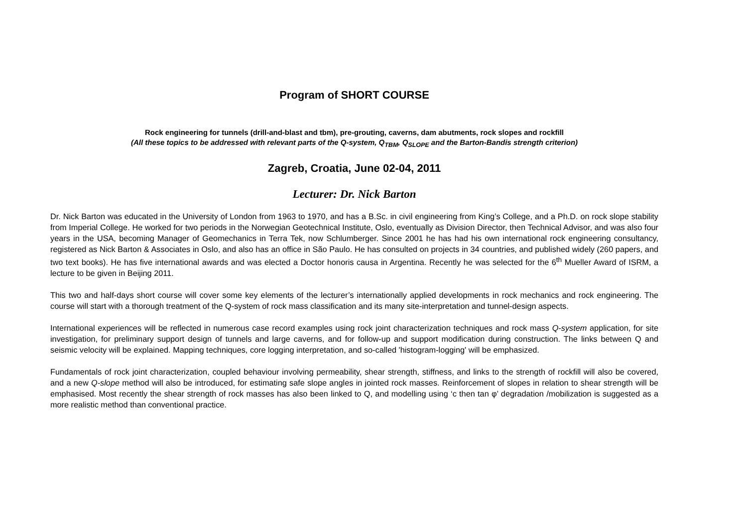Program of SHORT COURSE
Rock engineering for tunnels (drill-and-blast and tbm), pre-grouting, caverns, dam abutments, rock slopes and rockfill
(All these topics to be addressed with relevant parts of the Q-system, Q<sub>TBM</sub>, Q<sub>SLOPE</sub> and the Barton-Bandis strength criterion)
Zagreb, Croatia, June 02-04, 2011
Lecturer: Dr. Nick Barton
Dr. Nick Barton was educated in the University of London from 1963 to 1970, and has a B.Sc. in civil engineering from King’s College, and a Ph.D. on rock slope stability from Imperial College. He worked for two periods in the Norwegian Geotechnical Institute, Oslo, eventually as Division Director, then Technical Advisor, and was also four years in the USA, becoming Manager of Geomechanics in Terra Tek, now Schlumberger. Since 2001 he has had his own international rock engineering consultancy, registered as Nick Barton & Associates in Oslo, and also has an office in São Paulo. He has consulted on projects in 34 countries, and published widely (260 papers, and two text books). He has five international awards and was elected a Doctor honoris causa in Argentina. Recently he was selected for the 6<sup>th</sup> Mueller Award of ISRM, a lecture to be given in Beijing 2011.
This two and half-days short course will cover some key elements of the lecturer’s internationally applied developments in rock mechanics and rock engineering. The course will start with a thorough treatment of the Q-system of rock mass classification and its many site-interpretation and tunnel-design aspects.
International experiences will be reflected in numerous case record examples using rock joint characterization techniques and rock mass Q-system application, for site investigation, for preliminary support design of tunnels and large caverns, and for follow-up and support modification during construction. The links between Q and seismic velocity will be explained. Mapping techniques, core logging interpretation, and so-called 'histogram-logging' will be emphasized.
Fundamentals of rock joint characterization, coupled behaviour involving permeability, shear strength, stiffness, and links to the strength of rockfill will also be covered, and a new Q-slope method will also be introduced, for estimating safe slope angles in jointed rock masses. Reinforcement of slopes in relation to shear strength will be emphasised. Most recently the shear strength of rock masses has also been linked to Q, and modelling using ‘c then tan φ’ degradation /mobilization is suggested as a more realistic method than conventional practice.